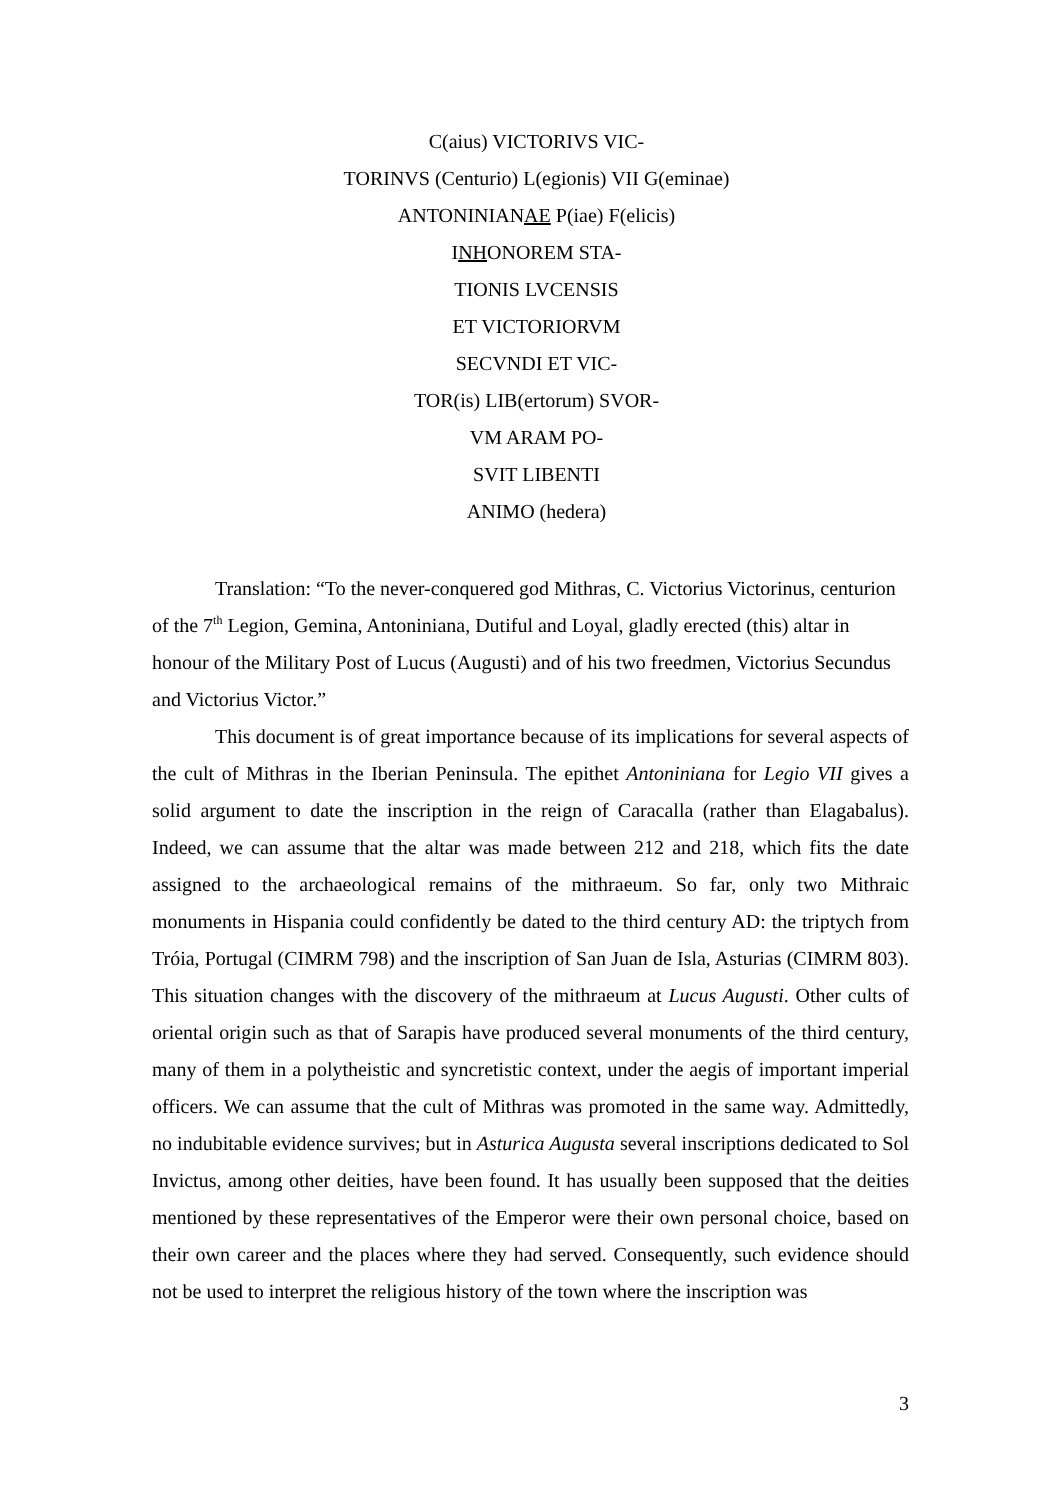C(aius) VICTORIVS VIC-
TORINVS (Centurio) L(egionis) VII G(eminae)
ANTONINIANAE P(iae) F(elicis)
INHONOREM STA-
TIONIS LVCENSIS
ET VICTORIORVM
SECVNDI ET VIC-
TOR(is) LIB(ertorum) SVOR-
VM ARAM PO-
SVIT LIBENTI
ANIMO (hedera)
Translation: “To the never-conquered god Mithras, C. Victorius Victorinus, centurion of the 7<sup>th</sup> Legion, Gemina, Antoniniana, Dutiful and Loyal, gladly erected (this) altar in honour of the Military Post of Lucus (Augusti) and of his two freedmen, Victorius Secundus and Victorius Victor.”
This document is of great importance because of its implications for several aspects of the cult of Mithras in the Iberian Peninsula. The epithet Antoniniana for Legio VII gives a solid argument to date the inscription in the reign of Caracalla (rather than Elagabalus). Indeed, we can assume that the altar was made between 212 and 218, which fits the date assigned to the archaeological remains of the mithraeum. So far, only two Mithraic monuments in Hispania could confidently be dated to the third century AD: the triptych from Tróia, Portugal (CIMRM 798) and the inscription of San Juan de Isla, Asturias (CIMRM 803). This situation changes with the discovery of the mithraeum at Lucus Augusti. Other cults of oriental origin such as that of Sarapis have produced several monuments of the third century, many of them in a polytheistic and syncretistic context, under the aegis of important imperial officers. We can assume that the cult of Mithras was promoted in the same way. Admittedly, no indubitable evidence survives; but in Asturica Augusta several inscriptions dedicated to Sol Invictus, among other deities, have been found. It has usually been supposed that the deities mentioned by these representatives of the Emperor were their own personal choice, based on their own career and the places where they had served. Consequently, such evidence should not be used to interpret the religious history of the town where the inscription was
3